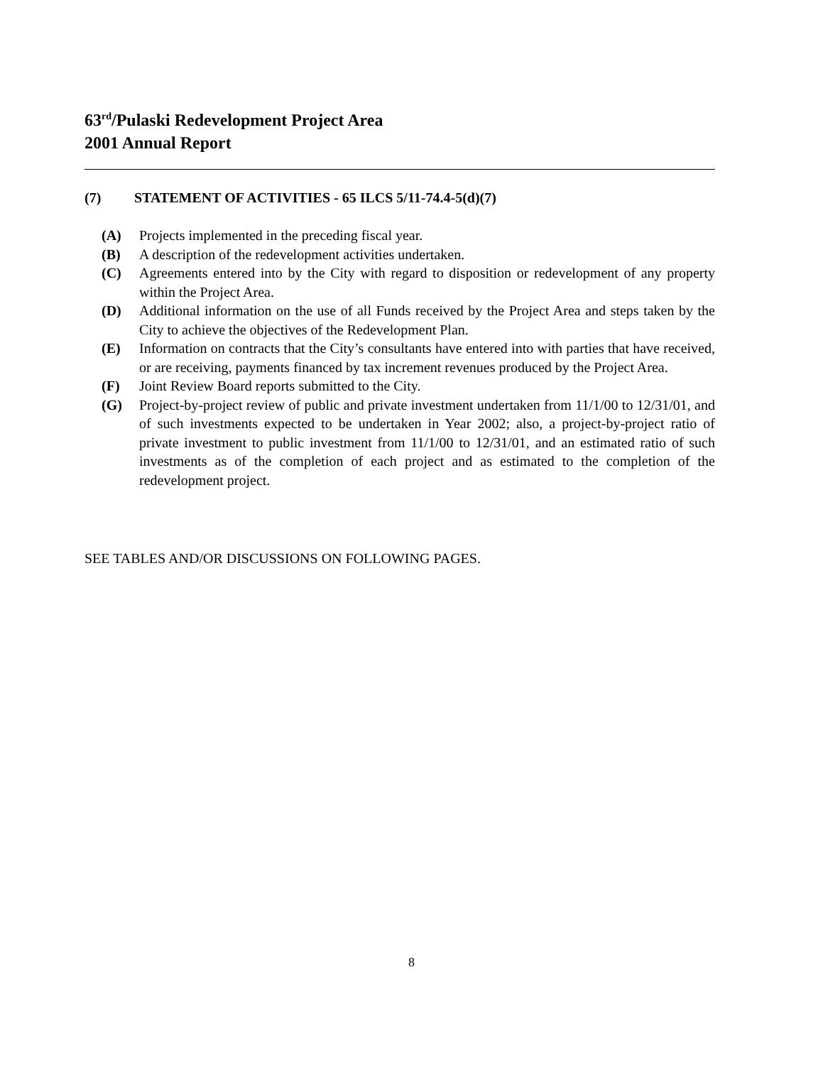63<sup>rd</sup>/Pulaski Redevelopment Project Area
2001 Annual Report
(7) STATEMENT OF ACTIVITIES - 65 ILCS 5/11-74.4-5(d)(7)
(A) Projects implemented in the preceding fiscal year.
(B) A description of the redevelopment activities undertaken.
(C) Agreements entered into by the City with regard to disposition or redevelopment of any property within the Project Area.
(D) Additional information on the use of all Funds received by the Project Area and steps taken by the City to achieve the objectives of the Redevelopment Plan.
(E) Information on contracts that the City’s consultants have entered into with parties that have received, or are receiving, payments financed by tax increment revenues produced by the Project Area.
(F) Joint Review Board reports submitted to the City.
(G) Project-by-project review of public and private investment undertaken from 11/1/00 to 12/31/01, and of such investments expected to be undertaken in Year 2002; also, a project-by-project ratio of private investment to public investment from 11/1/00 to 12/31/01, and an estimated ratio of such investments as of the completion of each project and as estimated to the completion of the redevelopment project.
SEE TABLES AND/OR DISCUSSIONS ON FOLLOWING PAGES.
8